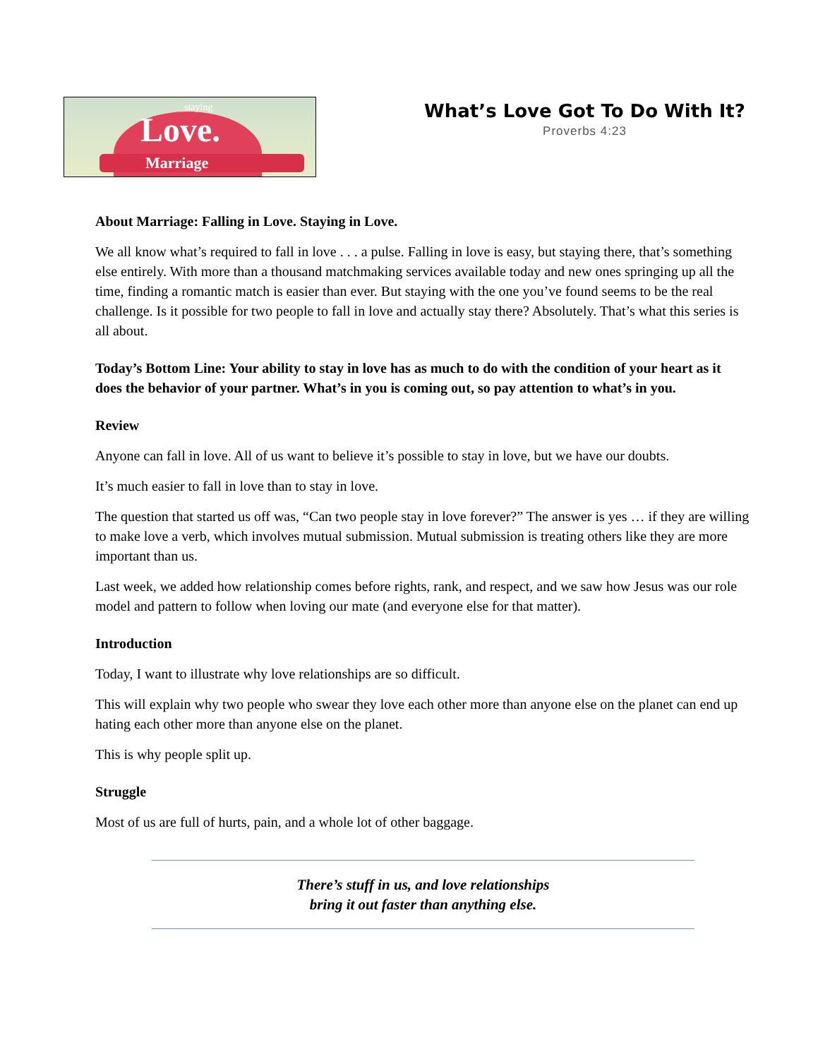staying
Love.
Marriage
What’s Love Got To Do With It?
Proverbs 4:23
About Marriage: Falling in Love. Staying in Love.
We all know what’s required to fall in love . . . a pulse. Falling in love is easy, but staying there, that’s something else entirely. With more than a thousand matchmaking services available today and new ones springing up all the time, finding a romantic match is easier than ever. But staying with the one you’ve found seems to be the real challenge. Is it possible for two people to fall in love and actually stay there? Absolutely. That’s what this series is all about.
Today’s Bottom Line: Your ability to stay in love has as much to do with the condition of your heart as it does the behavior of your partner. What’s in you is coming out, so pay attention to what’s in you.
Review
Anyone can fall in love. All of us want to believe it’s possible to stay in love, but we have our doubts.
It’s much easier to fall in love than to stay in love.
The question that started us off was, “Can two people stay in love forever?” The answer is yes … if they are willing to make love a verb, which involves mutual submission. Mutual submission is treating others like they are more important than us.
Last week, we added how relationship comes before rights, rank, and respect, and we saw how Jesus was our role model and pattern to follow when loving our mate (and everyone else for that matter).
Introduction
Today, I want to illustrate why love relationships are so difficult.
This will explain why two people who swear they love each other more than anyone else on the planet can end up hating each other more than anyone else on the planet.
This is why people split up.
Struggle
Most of us are full of hurts, pain, and a whole lot of other baggage.
There’s stuff in us, and love relationships
bring it out faster than anything else.